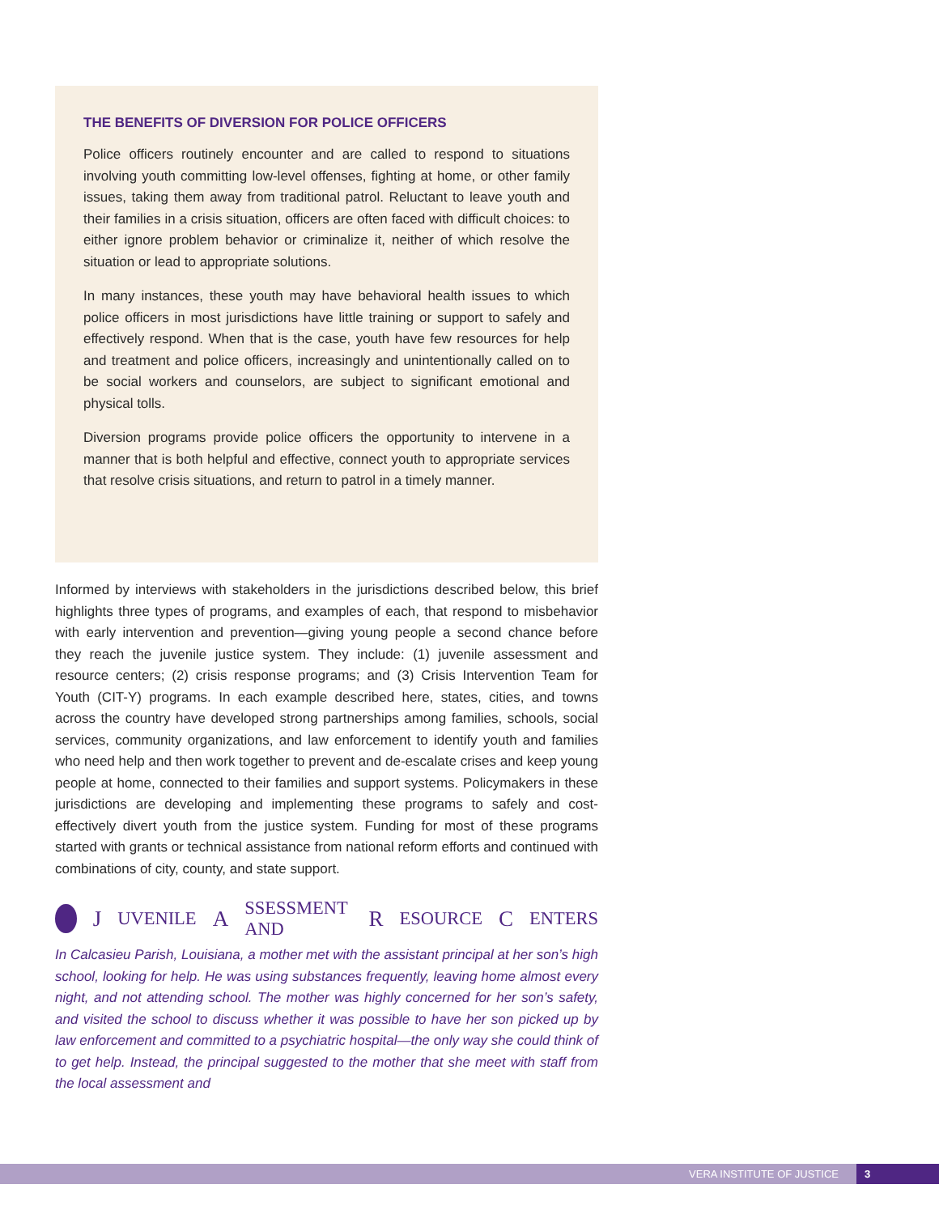THE BENEFITS OF DIVERSION FOR POLICE OFFICERS
Police officers routinely encounter and are called to respond to situations involving youth committing low-level offenses, fighting at home, or other family issues, taking them away from traditional patrol. Reluctant to leave youth and their families in a crisis situation, officers are often faced with difficult choices: to either ignore problem behavior or criminalize it, neither of which resolve the situation or lead to appropriate solutions.
In many instances, these youth may have behavioral health issues to which police officers in most jurisdictions have little training or support to safely and effectively respond. When that is the case, youth have few resources for help and treatment and police officers, increasingly and unintentionally called on to be social workers and counselors, are subject to significant emotional and physical tolls.
Diversion programs provide police officers the opportunity to intervene in a manner that is both helpful and effective, connect youth to appropriate services that resolve crisis situations, and return to patrol in a timely manner.
Informed by interviews with stakeholders in the jurisdictions described below, this brief highlights three types of programs, and examples of each, that respond to misbehavior with early intervention and prevention—giving young people a second chance before they reach the juvenile justice system. They include: (1) juvenile assessment and resource centers; (2) crisis response programs; and (3) Crisis Intervention Team for Youth (CIT-Y) programs. In each example described here, states, cities, and towns across the country have developed strong partnerships among families, schools, social services, community organizations, and law enforcement to identify youth and families who need help and then work together to prevent and de-escalate crises and keep young people at home, connected to their families and support systems. Policymakers in these jurisdictions are developing and implementing these programs to safely and cost-effectively divert youth from the justice system. Funding for most of these programs started with grants or technical assistance from national reform efforts and continued with combinations of city, county, and state support.
J UVENILE A SSESSMENT AND R ESOURCE C ENTERS
In Calcasieu Parish, Louisiana, a mother met with the assistant principal at her son’s high school, looking for help. He was using substances frequently, leaving home almost every night, and not attending school. The mother was highly concerned for her son’s safety, and visited the school to discuss whether it was possible to have her son picked up by law enforcement and committed to a psychiatric hospital—the only way she could think of to get help. Instead, the principal suggested to the mother that she meet with staff from the local assessment and
VERA INSTITUTE OF JUSTICE 3